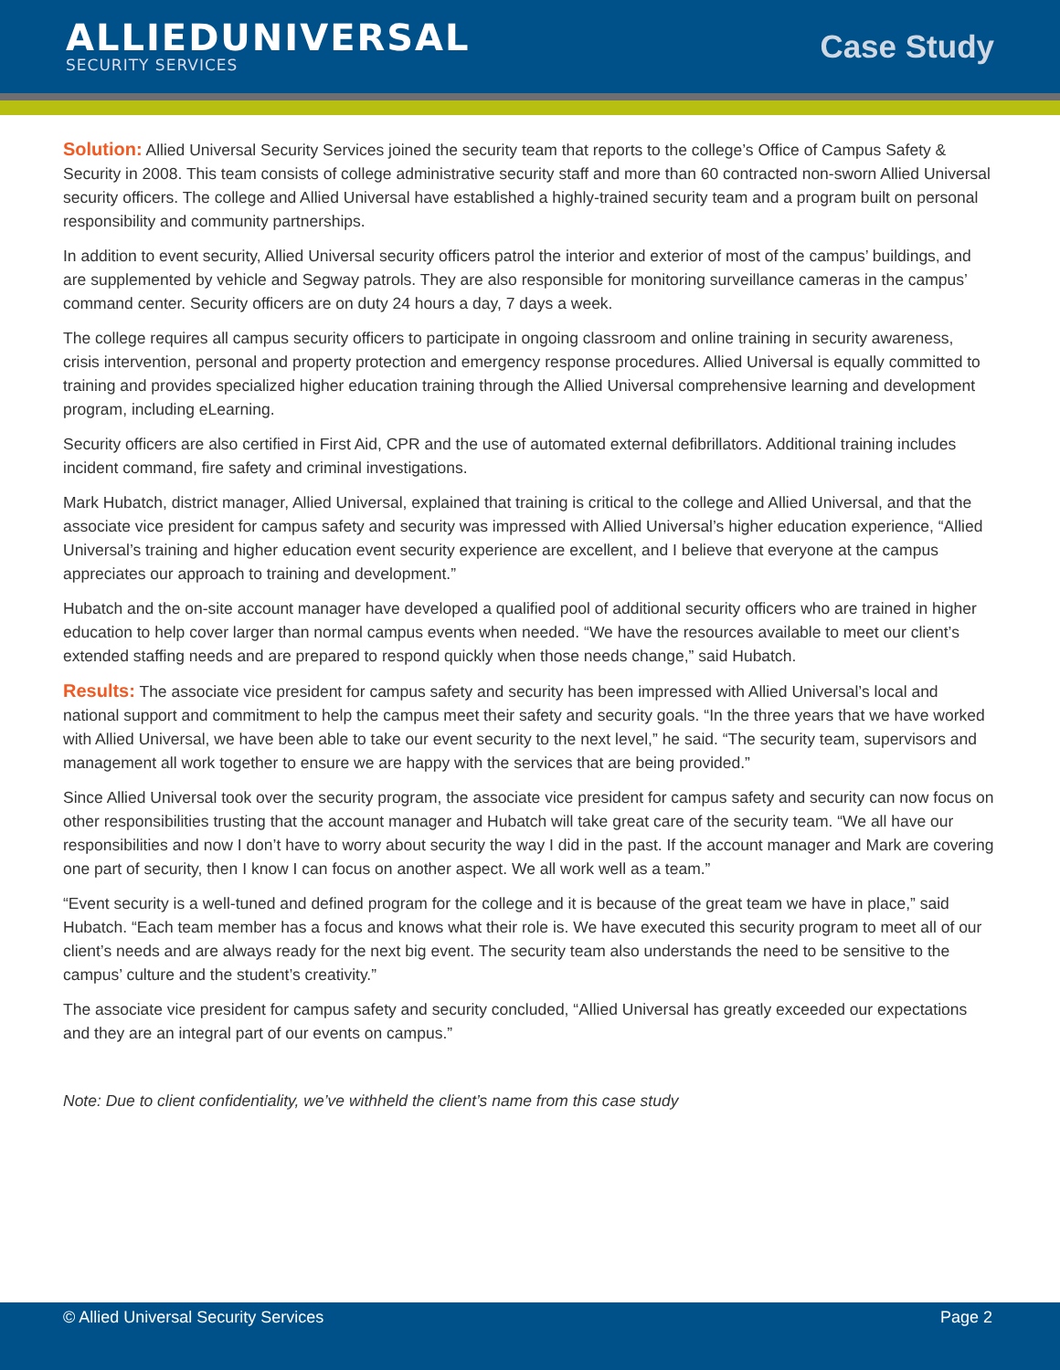ALLIEDUNIVERSAL
SECURITY SERVICES
Case Study
Solution: Allied Universal Security Services joined the security team that reports to the college’s Office of Campus Safety & Security in 2008. This team consists of college administrative security staff and more than 60 contracted non-sworn Allied Universal security officers. The college and Allied Universal have established a highly-trained security team and a program built on personal responsibility and community partnerships.
In addition to event security, Allied Universal security officers patrol the interior and exterior of most of the campus’ buildings, and are supplemented by vehicle and Segway patrols. They are also responsible for monitoring surveillance cameras in the campus’ command center. Security officers are on duty 24 hours a day, 7 days a week.
The college requires all campus security officers to participate in ongoing classroom and online training in security awareness, crisis intervention, personal and property protection and emergency response procedures. Allied Universal is equally committed to training and provides specialized higher education training through the Allied Universal comprehensive learning and development program, including eLearning.
Security officers are also certified in First Aid, CPR and the use of automated external defibrillators. Additional training includes incident command, fire safety and criminal investigations.
Mark Hubatch, district manager, Allied Universal, explained that training is critical to the college and Allied Universal, and that the associate vice president for campus safety and security was impressed with Allied Universal’s higher education experience, “Allied Universal’s training and higher education event security experience are excellent, and I believe that everyone at the campus appreciates our approach to training and development.”
Hubatch and the on-site account manager have developed a qualified pool of additional security officers who are trained in higher education to help cover larger than normal campus events when needed. “We have the resources available to meet our client’s extended staffing needs and are prepared to respond quickly when those needs change,” said Hubatch.
Results: The associate vice president for campus safety and security has been impressed with Allied Universal’s local and national support and commitment to help the campus meet their safety and security goals. “In the three years that we have worked with Allied Universal, we have been able to take our event security to the next level,” he said. “The security team, supervisors and management all work together to ensure we are happy with the services that are being provided.”
Since Allied Universal took over the security program, the associate vice president for campus safety and security can now focus on other responsibilities trusting that the account manager and Hubatch will take great care of the security team. “We all have our responsibilities and now I don’t have to worry about security the way I did in the past. If the account manager and Mark are covering one part of security, then I know I can focus on another aspect. We all work well as a team.”
“Event security is a well-tuned and defined program for the college and it is because of the great team we have in place,” said Hubatch. “Each team member has a focus and knows what their role is. We have executed this security program to meet all of our client’s needs and are always ready for the next big event. The security team also understands the need to be sensitive to the campus’ culture and the student’s creativity.”
The associate vice president for campus safety and security concluded, “Allied Universal has greatly exceeded our expectations and they are an integral part of our events on campus.”
Note: Due to client confidentiality, we’ve withheld the client’s name from this case study
© Allied Universal Security Services Page 2